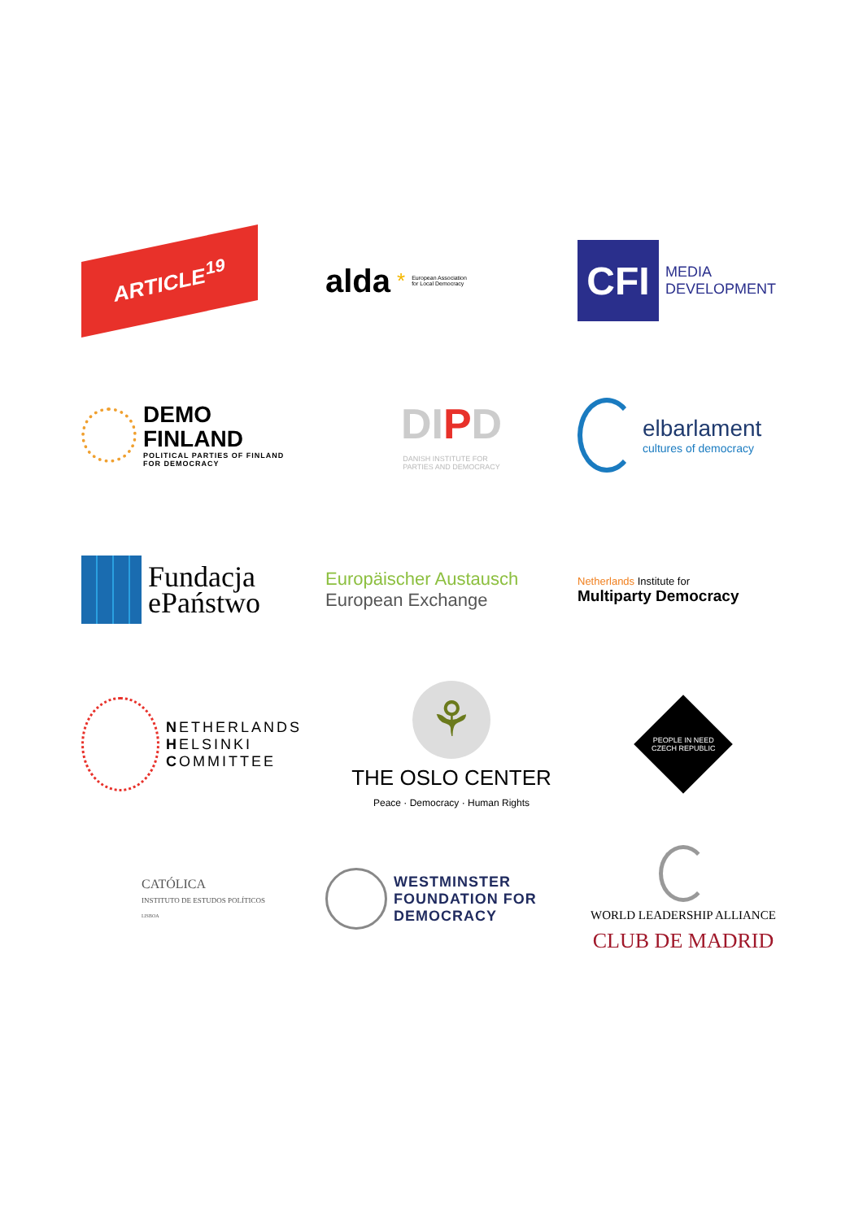ARTICLE<sup>19</sup>
alda * European Association
for Local Democracy
CFI
MEDIA
DEVELOPMENT
DEMO
FINLAND
POLITICAL PARTIES OF FINLAND
FOR DEMOCRACY
DIPD
DANISH INSTITUTE FOR
PARTIES AND DEMOCRACY
elbarlament
cultures of democracy
Fundacja
ePaństwo
Europäischer Austausch
European Exchange
Netherlands Institute for
Multiparty Democracy
NETHERLANDS
HELSINKI
COMMITTEE
⚘
THE OSLO CENTER
Peace · Democracy · Human Rights
PEOPLE IN NEED
CZECH REPUBLIC
CATÓLICA
INSTITUTO DE ESTUDOS POLÍTICOS
LISBOA
WESTMINSTER
FOUNDATION FOR
DEMOCRACY
WORLD LEADERSHIP ALLIANCE
CLUB DE MADRID